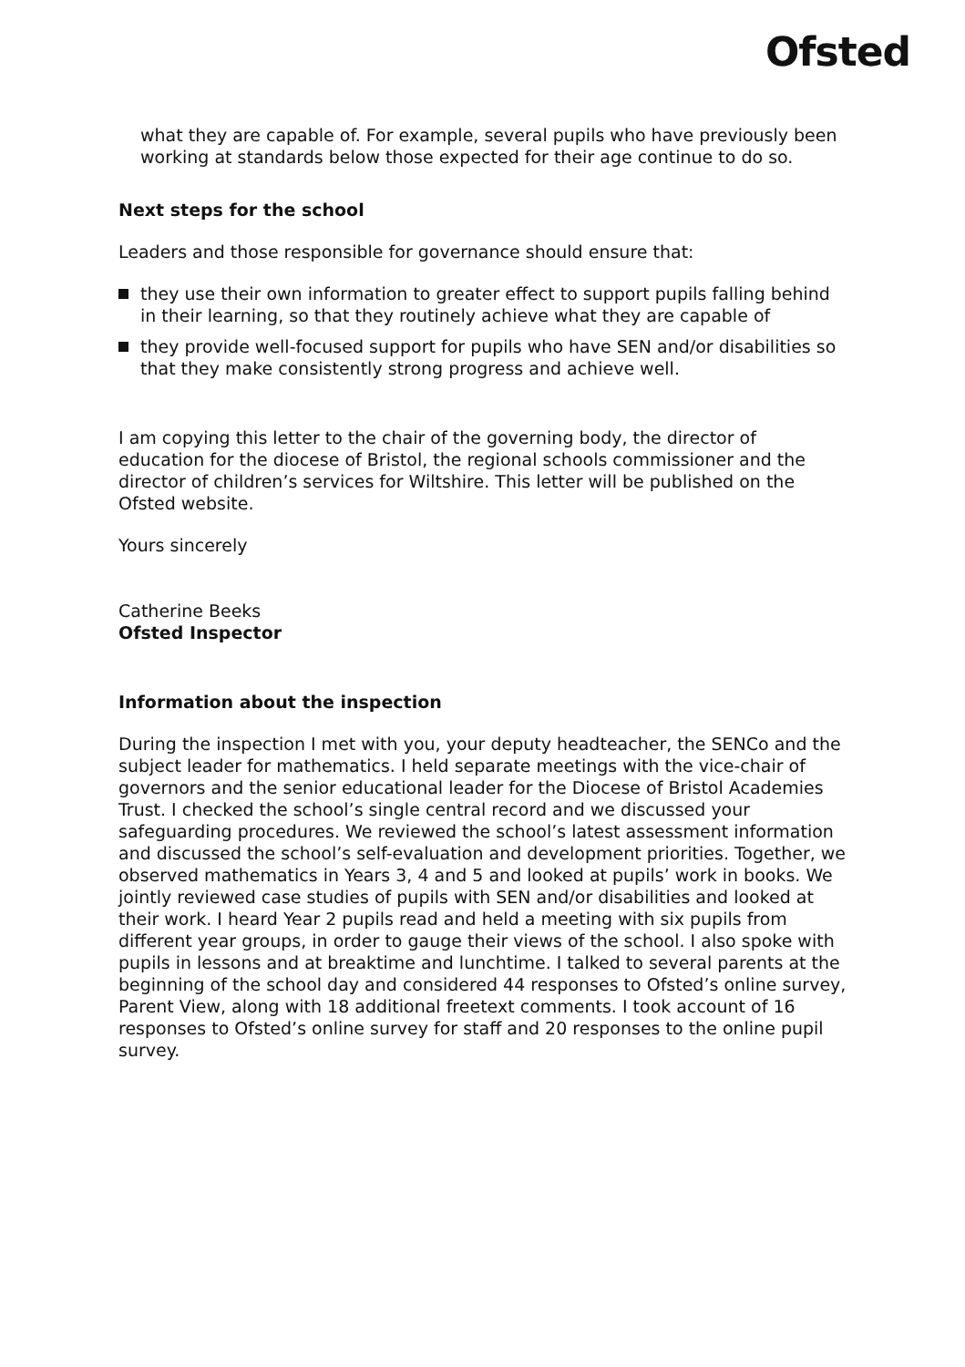Ofsted
what they are capable of. For example, several pupils who have previously been working at standards below those expected for their age continue to do so.
Next steps for the school
Leaders and those responsible for governance should ensure that:
they use their own information to greater effect to support pupils falling behind in their learning, so that they routinely achieve what they are capable of
they provide well-focused support for pupils who have SEN and/or disabilities so that they make consistently strong progress and achieve well.
I am copying this letter to the chair of the governing body, the director of education for the diocese of Bristol, the regional schools commissioner and the director of children’s services for Wiltshire. This letter will be published on the Ofsted website.
Yours sincerely
Catherine Beeks
Ofsted Inspector
Information about the inspection
During the inspection I met with you, your deputy headteacher, the SENCo and the subject leader for mathematics. I held separate meetings with the vice-chair of governors and the senior educational leader for the Diocese of Bristol Academies Trust. I checked the school’s single central record and we discussed your safeguarding procedures. We reviewed the school’s latest assessment information and discussed the school’s self-evaluation and development priorities. Together, we observed mathematics in Years 3, 4 and 5 and looked at pupils’ work in books. We jointly reviewed case studies of pupils with SEN and/or disabilities and looked at their work. I heard Year 2 pupils read and held a meeting with six pupils from different year groups, in order to gauge their views of the school. I also spoke with pupils in lessons and at breaktime and lunchtime. I talked to several parents at the beginning of the school day and considered 44 responses to Ofsted’s online survey, Parent View, along with 18 additional freetext comments. I took account of 16 responses to Ofsted’s online survey for staff and 20 responses to the online pupil survey.